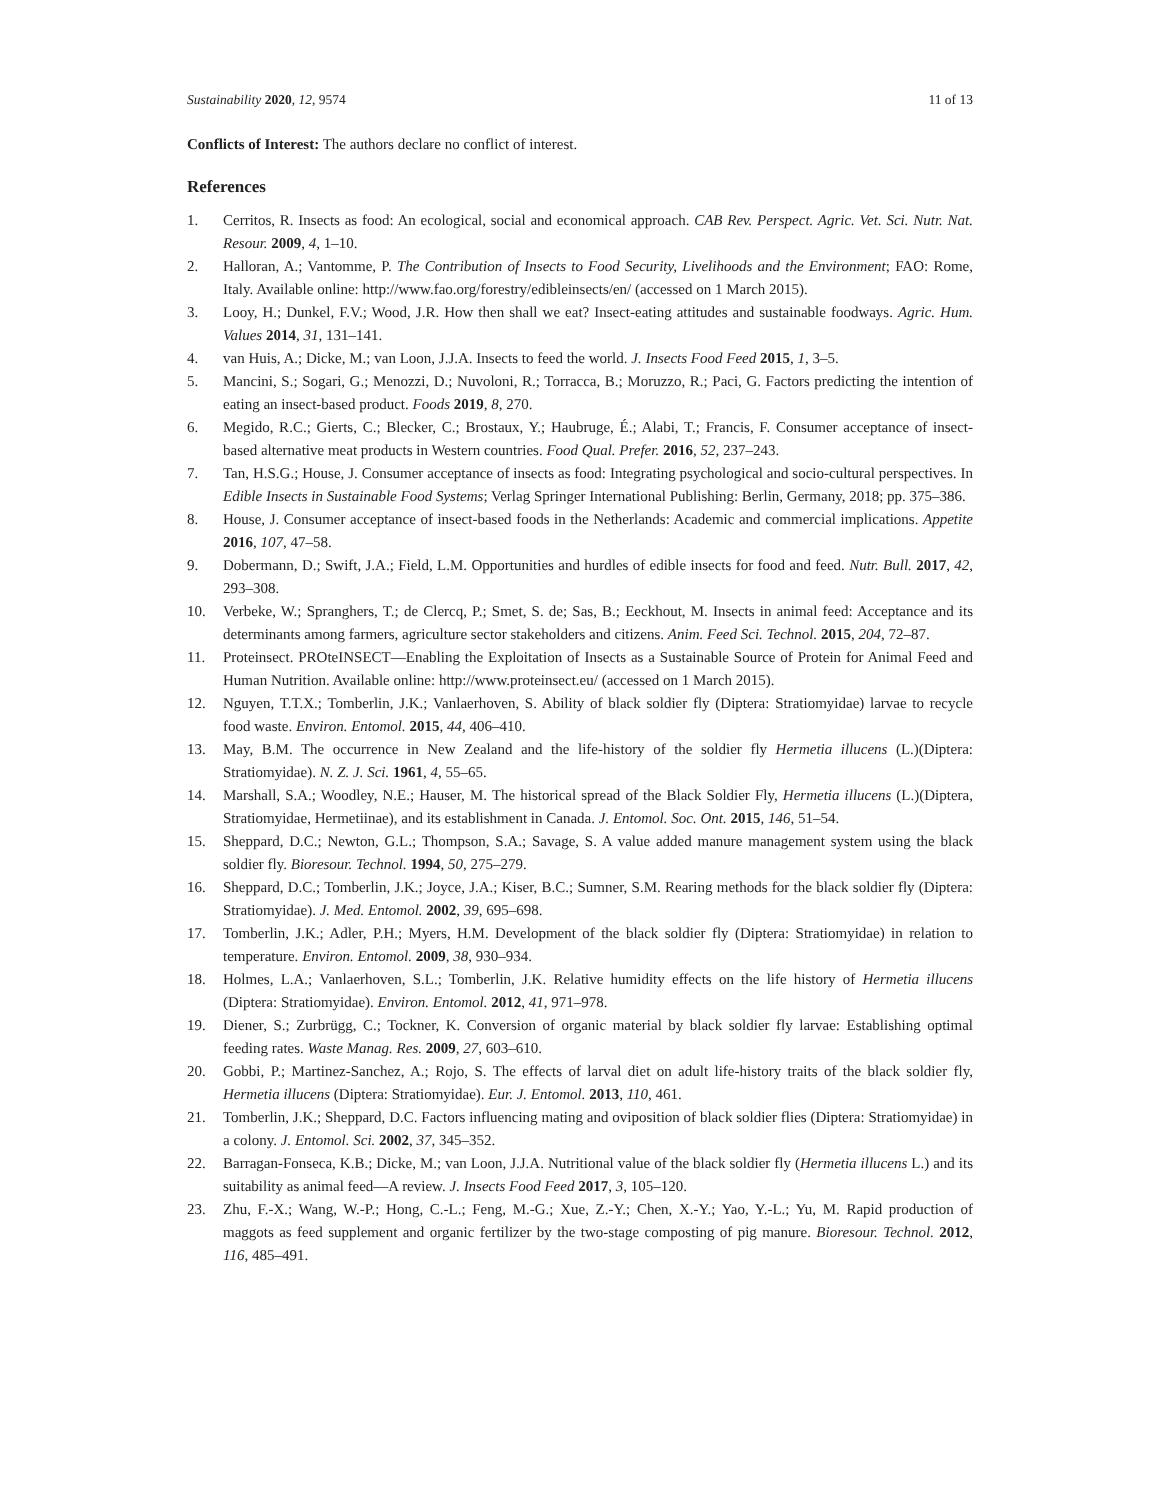Sustainability 2020, 12, 9574 11 of 13
Conflicts of Interest: The authors declare no conflict of interest.
References
1. Cerritos, R. Insects as food: An ecological, social and economical approach. CAB Rev. Perspect. Agric. Vet. Sci. Nutr. Nat. Resour. 2009, 4, 1–10.
2. Halloran, A.; Vantomme, P. The Contribution of Insects to Food Security, Livelihoods and the Environment; FAO: Rome, Italy. Available online: http://www.fao.org/forestry/edibleinsects/en/ (accessed on 1 March 2015).
3. Looy, H.; Dunkel, F.V.; Wood, J.R. How then shall we eat? Insect-eating attitudes and sustainable foodways. Agric. Hum. Values 2014, 31, 131–141.
4. van Huis, A.; Dicke, M.; van Loon, J.J.A. Insects to feed the world. J. Insects Food Feed 2015, 1, 3–5.
5. Mancini, S.; Sogari, G.; Menozzi, D.; Nuvoloni, R.; Torracca, B.; Moruzzo, R.; Paci, G. Factors predicting the intention of eating an insect-based product. Foods 2019, 8, 270.
6. Megido, R.C.; Gierts, C.; Blecker, C.; Brostaux, Y.; Haubruge, É.; Alabi, T.; Francis, F. Consumer acceptance of insect-based alternative meat products in Western countries. Food Qual. Prefer. 2016, 52, 237–243.
7. Tan, H.S.G.; House, J. Consumer acceptance of insects as food: Integrating psychological and socio-cultural perspectives. In Edible Insects in Sustainable Food Systems; Verlag Springer International Publishing: Berlin, Germany, 2018; pp. 375–386.
8. House, J. Consumer acceptance of insect-based foods in the Netherlands: Academic and commercial implications. Appetite 2016, 107, 47–58.
9. Dobermann, D.; Swift, J.A.; Field, L.M. Opportunities and hurdles of edible insects for food and feed. Nutr. Bull. 2017, 42, 293–308.
10. Verbeke, W.; Spranghers, T.; de Clercq, P.; Smet, S. de; Sas, B.; Eeckhout, M. Insects in animal feed: Acceptance and its determinants among farmers, agriculture sector stakeholders and citizens. Anim. Feed Sci. Technol. 2015, 204, 72–87.
11. Proteinsect. PROteINSECT—Enabling the Exploitation of Insects as a Sustainable Source of Protein for Animal Feed and Human Nutrition. Available online: http://www.proteinsect.eu/ (accessed on 1 March 2015).
12. Nguyen, T.T.X.; Tomberlin, J.K.; Vanlaerhoven, S. Ability of black soldier fly (Diptera: Stratiomyidae) larvae to recycle food waste. Environ. Entomol. 2015, 44, 406–410.
13. May, B.M. The occurrence in New Zealand and the life-history of the soldier fly Hermetia illucens (L.)(Diptera: Stratiomyidae). N. Z. J. Sci. 1961, 4, 55–65.
14. Marshall, S.A.; Woodley, N.E.; Hauser, M. The historical spread of the Black Soldier Fly, Hermetia illucens (L.)(Diptera, Stratiomyidae, Hermetiinae), and its establishment in Canada. J. Entomol. Soc. Ont. 2015, 146, 51–54.
15. Sheppard, D.C.; Newton, G.L.; Thompson, S.A.; Savage, S. A value added manure management system using the black soldier fly. Bioresour. Technol. 1994, 50, 275–279.
16. Sheppard, D.C.; Tomberlin, J.K.; Joyce, J.A.; Kiser, B.C.; Sumner, S.M. Rearing methods for the black soldier fly (Diptera: Stratiomyidae). J. Med. Entomol. 2002, 39, 695–698.
17. Tomberlin, J.K.; Adler, P.H.; Myers, H.M. Development of the black soldier fly (Diptera: Stratiomyidae) in relation to temperature. Environ. Entomol. 2009, 38, 930–934.
18. Holmes, L.A.; Vanlaerhoven, S.L.; Tomberlin, J.K. Relative humidity effects on the life history of Hermetia illucens (Diptera: Stratiomyidae). Environ. Entomol. 2012, 41, 971–978.
19. Diener, S.; Zurbrügg, C.; Tockner, K. Conversion of organic material by black soldier fly larvae: Establishing optimal feeding rates. Waste Manag. Res. 2009, 27, 603–610.
20. Gobbi, P.; Martinez-Sanchez, A.; Rojo, S. The effects of larval diet on adult life-history traits of the black soldier fly, Hermetia illucens (Diptera: Stratiomyidae). Eur. J. Entomol. 2013, 110, 461.
21. Tomberlin, J.K.; Sheppard, D.C. Factors influencing mating and oviposition of black soldier flies (Diptera: Stratiomyidae) in a colony. J. Entomol. Sci. 2002, 37, 345–352.
22. Barragan-Fonseca, K.B.; Dicke, M.; van Loon, J.J.A. Nutritional value of the black soldier fly (Hermetia illucens L.) and its suitability as animal feed—A review. J. Insects Food Feed 2017, 3, 105–120.
23. Zhu, F.-X.; Wang, W.-P.; Hong, C.-L.; Feng, M.-G.; Xue, Z.-Y.; Chen, X.-Y.; Yao, Y.-L.; Yu, M. Rapid production of maggots as feed supplement and organic fertilizer by the two-stage composting of pig manure. Bioresour. Technol. 2012, 116, 485–491.